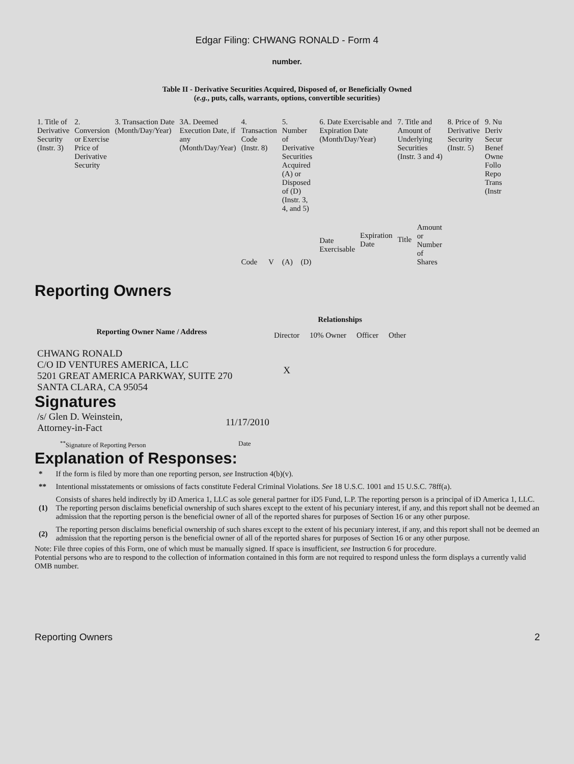Edgar Filing: CHWANG RONALD - Form 4
number.
Table II - Derivative Securities Acquired, Disposed of, or Beneficially Owned
(e.g., puts, calls, warrants, options, convertible securities)
| 1. Title of Derivative Security (Instr. 3) | 2. Conversion or Exercise Price of Derivative Security | 3. Transaction Date (Month/Day/Year) | 3A. Deemed Execution Date, if any (Month/Day/Year) | 4. Transaction Code (Instr. 8) | | 5. Number of Derivative Securities Acquired (A) or Disposed of (D) (Instr. 3, 4, and 5) | | 6. Date Exercisable and Expiration Date (Month/Day/Year) | | 7. Title and Amount of Underlying Securities (Instr. 3 and 4) | | 8. Price of Derivative Security (Instr. 5) | 9. Nu Deriv Secur Benef Owne Follo Repo Trans (Instr |
| --- | --- | --- | --- | --- | --- | --- | --- | --- | --- | --- | --- | --- | --- |
| | | | | Code | V | (A) | (D) | Date Exercisable | Expiration Date | Title | Amount or Number of Shares | | |
Reporting Owners
| Reporting Owner Name / Address | Relationships | | | |
| --- | --- | --- | --- | --- |
| | Director | 10% Owner | Officer | Other |
| CHWANG RONALD C/O ID VENTURES AMERICA, LLC 5201 GREAT AMERICA PARKWAY, SUITE 270 SANTA CLARA, CA 95054 | X | | | |
Signatures
| /s/ Glen D. Weinstein, Attorney-in-Fact | 11/17/2010 |
| <sup>**</sup> Signature of Reporting Person | Date |
Explanation of Responses:
| * | If the form is filed by more than one reporting person, see Instruction 4(b)(v). |
| ** | Intentional misstatements or omissions of facts constitute Federal Criminal Violations. See 18 U.S.C. 1001 and 15 U.S.C. 78ff(a). |
| (1) | Consists of shares held indirectly by iD America 1, LLC as sole general partner for iD5 Fund, L.P. The reporting person is a principal of iD America 1, LLC. The reporting person disclaims beneficial ownership of such shares except to the extent of his pecuniary interest, if any, and this report shall not be deemed an admission that the reporting person is the beneficial owner of all of the reported shares for purposes of Section 16 or any other purpose. |
| (2) | The reporting person disclaims beneficial ownership of such shares except to the extent of his pecuniary interest, if any, and this report shall not be deemed an admission that the reporting person is the beneficial owner of all of the reported shares for purposes of Section 16 or any other purpose. |
Note: File three copies of this Form, one of which must be manually signed. If space is insufficient, see Instruction 6 for procedure.
Potential persons who are to respond to the collection of information contained in this form are not required to respond unless the form displays a currently valid OMB number.
Reporting Owners 2